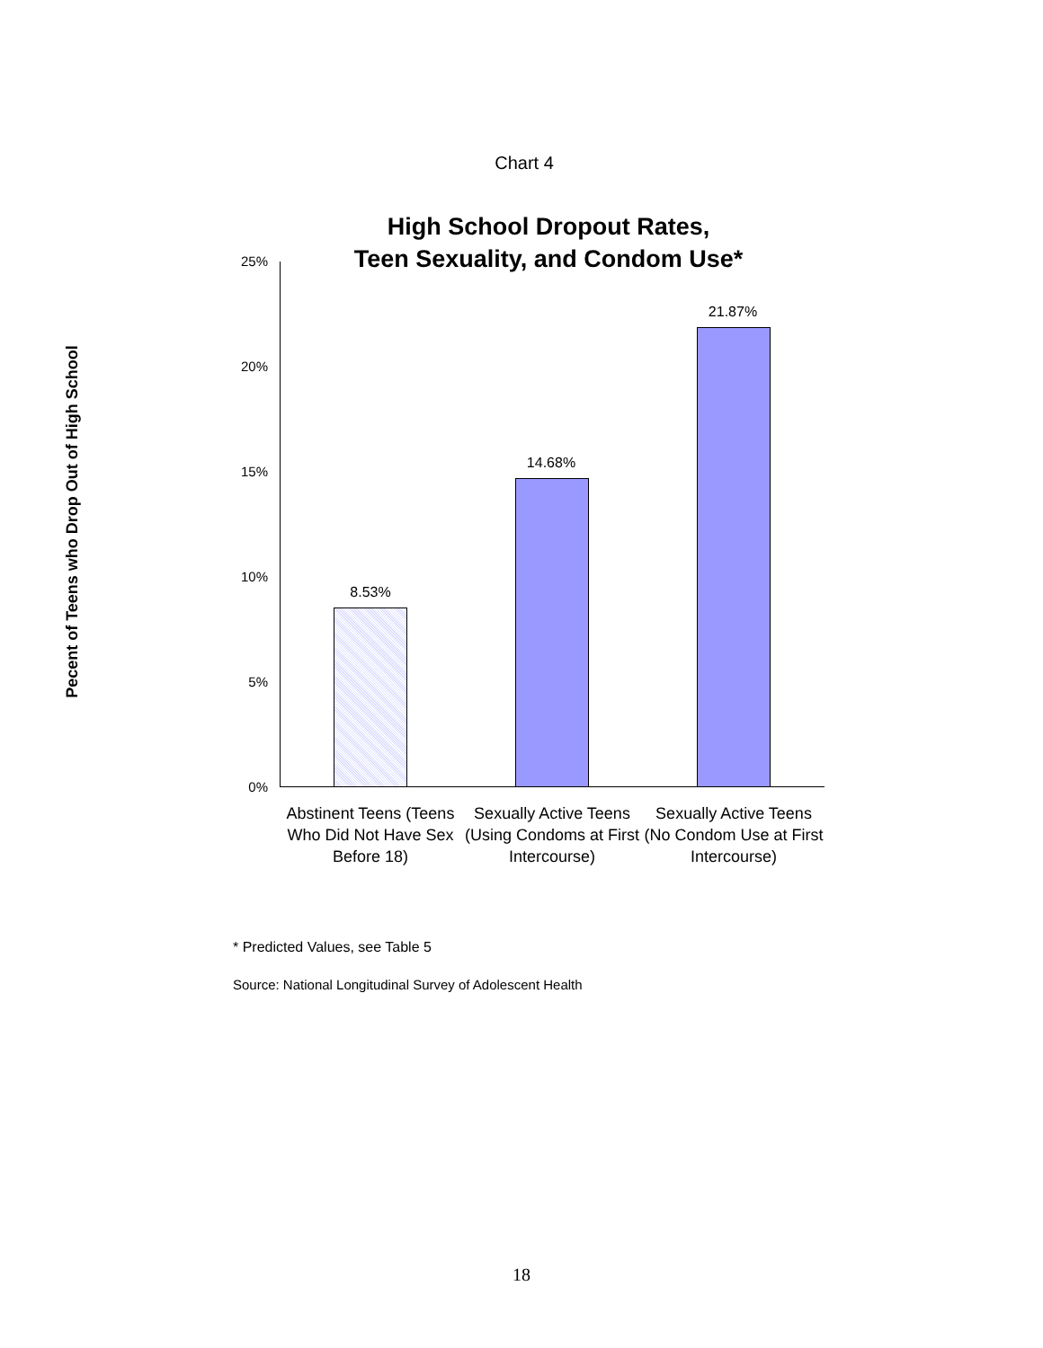Chart 4
High School Dropout Rates,
Teen Sexuality, and Condom Use*
Pecent of Teens who Drop Out of High School
25%
20%
15%
10%
5%
0%
8.53%
14.68%
21.87%
Abstinent Teens (Teens Who Did Not Have Sex Before 18)
Sexually Active Teens (Using Condoms at First Intercourse)
Sexually Active Teens (No Condom Use at First Intercourse)
* Predicted Values, see Table 5
Source: National Longitudinal Survey of Adolescent Health
18